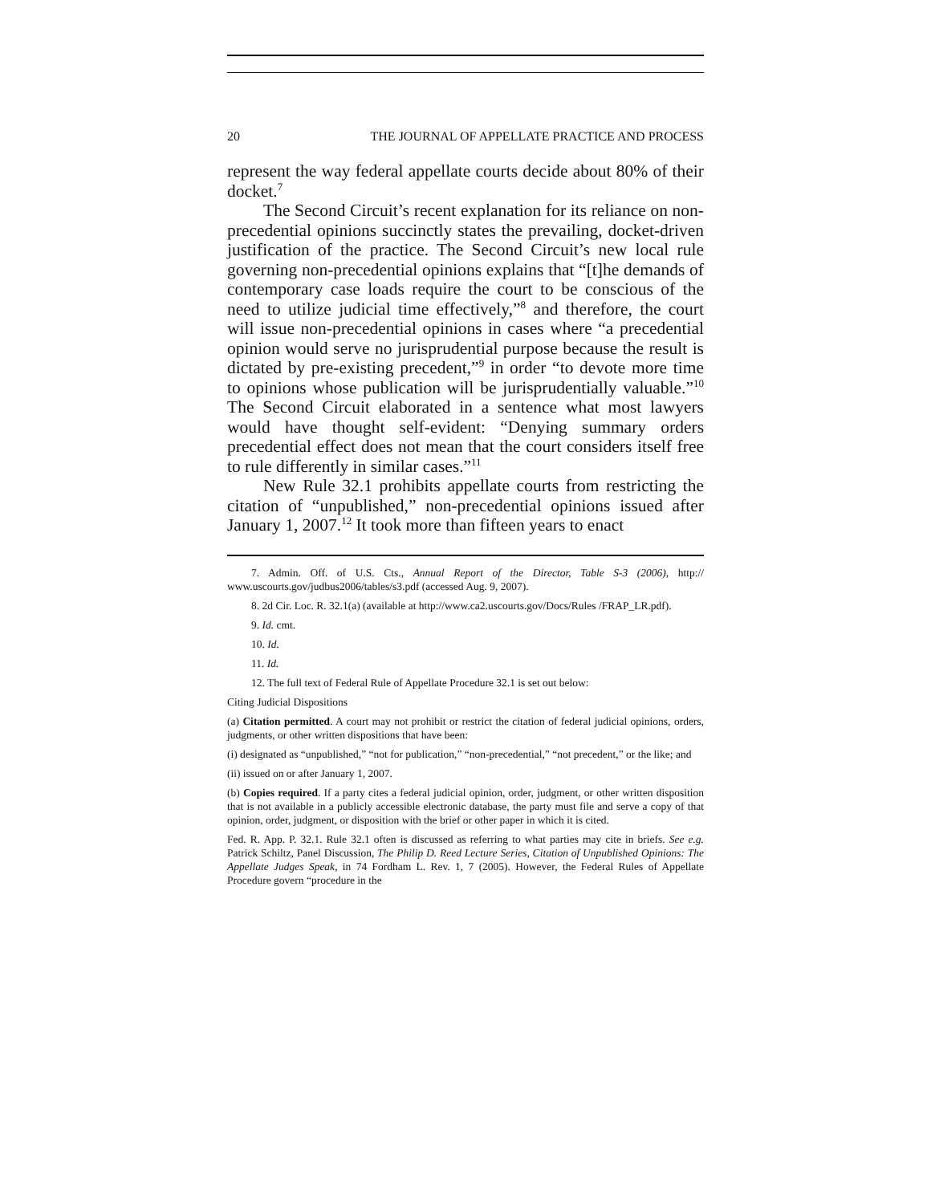20 THE JOURNAL OF APPELLATE PRACTICE AND PROCESS
represent the way federal appellate courts decide about 80% of their docket.<sup>7</sup>
The Second Circuit’s recent explanation for its reliance on non-precedential opinions succinctly states the prevailing, docket-driven justification of the practice. The Second Circuit’s new local rule governing non-precedential opinions explains that “[t]he demands of contemporary case loads require the court to be conscious of the need to utilize judicial time effectively,”<sup>8</sup> and therefore, the court will issue non-precedential opinions in cases where “a precedential opinion would serve no jurisprudential purpose because the result is dictated by pre-existing precedent,”<sup>9</sup> in order “to devote more time to opinions whose publication will be jurisprudentially valuable.”<sup>10</sup> The Second Circuit elaborated in a sentence what most lawyers would have thought self-evident: “Denying summary orders precedential effect does not mean that the court considers itself free to rule differently in similar cases.”<sup>11</sup>
New Rule 32.1 prohibits appellate courts from restricting the citation of “unpublished,” non-precedential opinions issued after January 1, 2007.<sup>12</sup> It took more than fifteen years to enact
7. Admin. Off. of U.S. Cts., Annual Report of the Director, Table S-3 (2006), http:// www.uscourts.gov/judbus2006/tables/s3.pdf (accessed Aug. 9, 2007).
8. 2d Cir. Loc. R. 32.1(a) (available at http://www.ca2.uscourts.gov/Docs/Rules /FRAP_LR.pdf).
9. Id. cmt.
10. Id.
11. Id.
12. The full text of Federal Rule of Appellate Procedure 32.1 is set out below:
Citing Judicial Dispositions
(a) Citation permitted. A court may not prohibit or restrict the citation of federal judicial opinions, orders, judgments, or other written dispositions that have been:
(i) designated as “unpublished,” “not for publication,” “non-precedential,” “not precedent,” or the like; and
(ii) issued on or after January 1, 2007.
(b) Copies required. If a party cites a federal judicial opinion, order, judgment, or other written disposition that is not available in a publicly accessible electronic database, the party must file and serve a copy of that opinion, order, judgment, or disposition with the brief or other paper in which it is cited.
Fed. R. App. P. 32.1. Rule 32.1 often is discussed as referring to what parties may cite in briefs. See e.g. Patrick Schiltz, Panel Discussion, The Philip D. Reed Lecture Series, Citation of Unpublished Opinions: The Appellate Judges Speak, in 74 Fordham L. Rev. 1, 7 (2005). However, the Federal Rules of Appellate Procedure govern “procedure in the